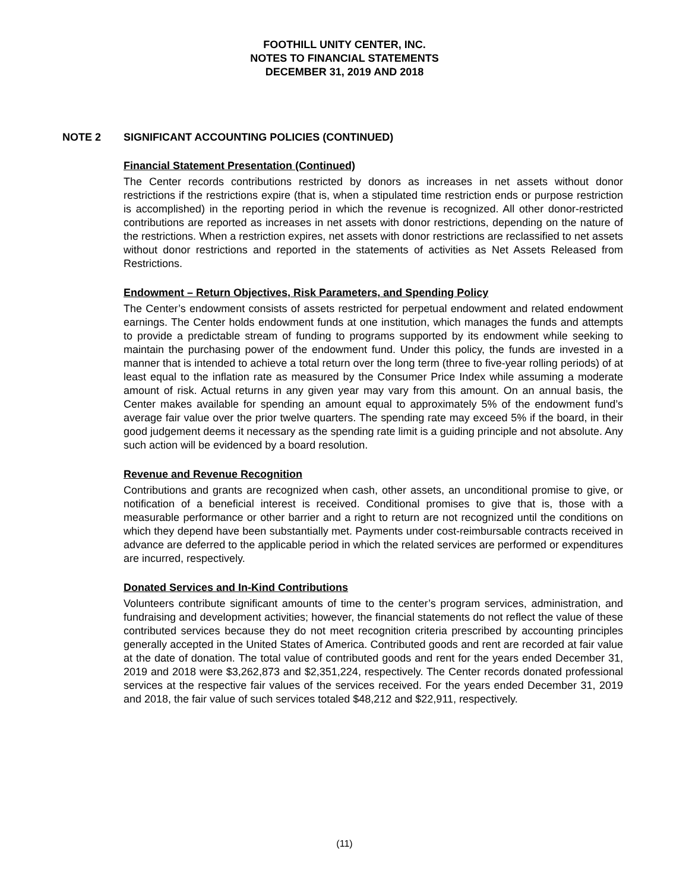FOOTHILL UNITY CENTER, INC.
NOTES TO FINANCIAL STATEMENTS
DECEMBER 31, 2019 AND 2018
NOTE 2 SIGNIFICANT ACCOUNTING POLICIES (CONTINUED)
Financial Statement Presentation (Continued)
The Center records contributions restricted by donors as increases in net assets without donor restrictions if the restrictions expire (that is, when a stipulated time restriction ends or purpose restriction is accomplished) in the reporting period in which the revenue is recognized. All other donor-restricted contributions are reported as increases in net assets with donor restrictions, depending on the nature of the restrictions. When a restriction expires, net assets with donor restrictions are reclassified to net assets without donor restrictions and reported in the statements of activities as Net Assets Released from Restrictions.
Endowment – Return Objectives, Risk Parameters, and Spending Policy
The Center’s endowment consists of assets restricted for perpetual endowment and related endowment earnings. The Center holds endowment funds at one institution, which manages the funds and attempts to provide a predictable stream of funding to programs supported by its endowment while seeking to maintain the purchasing power of the endowment fund. Under this policy, the funds are invested in a manner that is intended to achieve a total return over the long term (three to five-year rolling periods) of at least equal to the inflation rate as measured by the Consumer Price Index while assuming a moderate amount of risk. Actual returns in any given year may vary from this amount. On an annual basis, the Center makes available for spending an amount equal to approximately 5% of the endowment fund’s average fair value over the prior twelve quarters. The spending rate may exceed 5% if the board, in their good judgement deems it necessary as the spending rate limit is a guiding principle and not absolute. Any such action will be evidenced by a board resolution.
Revenue and Revenue Recognition
Contributions and grants are recognized when cash, other assets, an unconditional promise to give, or notification of a beneficial interest is received. Conditional promises to give that is, those with a measurable performance or other barrier and a right to return are not recognized until the conditions on which they depend have been substantially met. Payments under cost-reimbursable contracts received in advance are deferred to the applicable period in which the related services are performed or expenditures are incurred, respectively.
Donated Services and In-Kind Contributions
Volunteers contribute significant amounts of time to the center’s program services, administration, and fundraising and development activities; however, the financial statements do not reflect the value of these contributed services because they do not meet recognition criteria prescribed by accounting principles generally accepted in the United States of America. Contributed goods and rent are recorded at fair value at the date of donation. The total value of contributed goods and rent for the years ended December 31, 2019 and 2018 were $3,262,873 and $2,351,224, respectively. The Center records donated professional services at the respective fair values of the services received. For the years ended December 31, 2019 and 2018, the fair value of such services totaled $48,212 and $22,911, respectively.
(11)